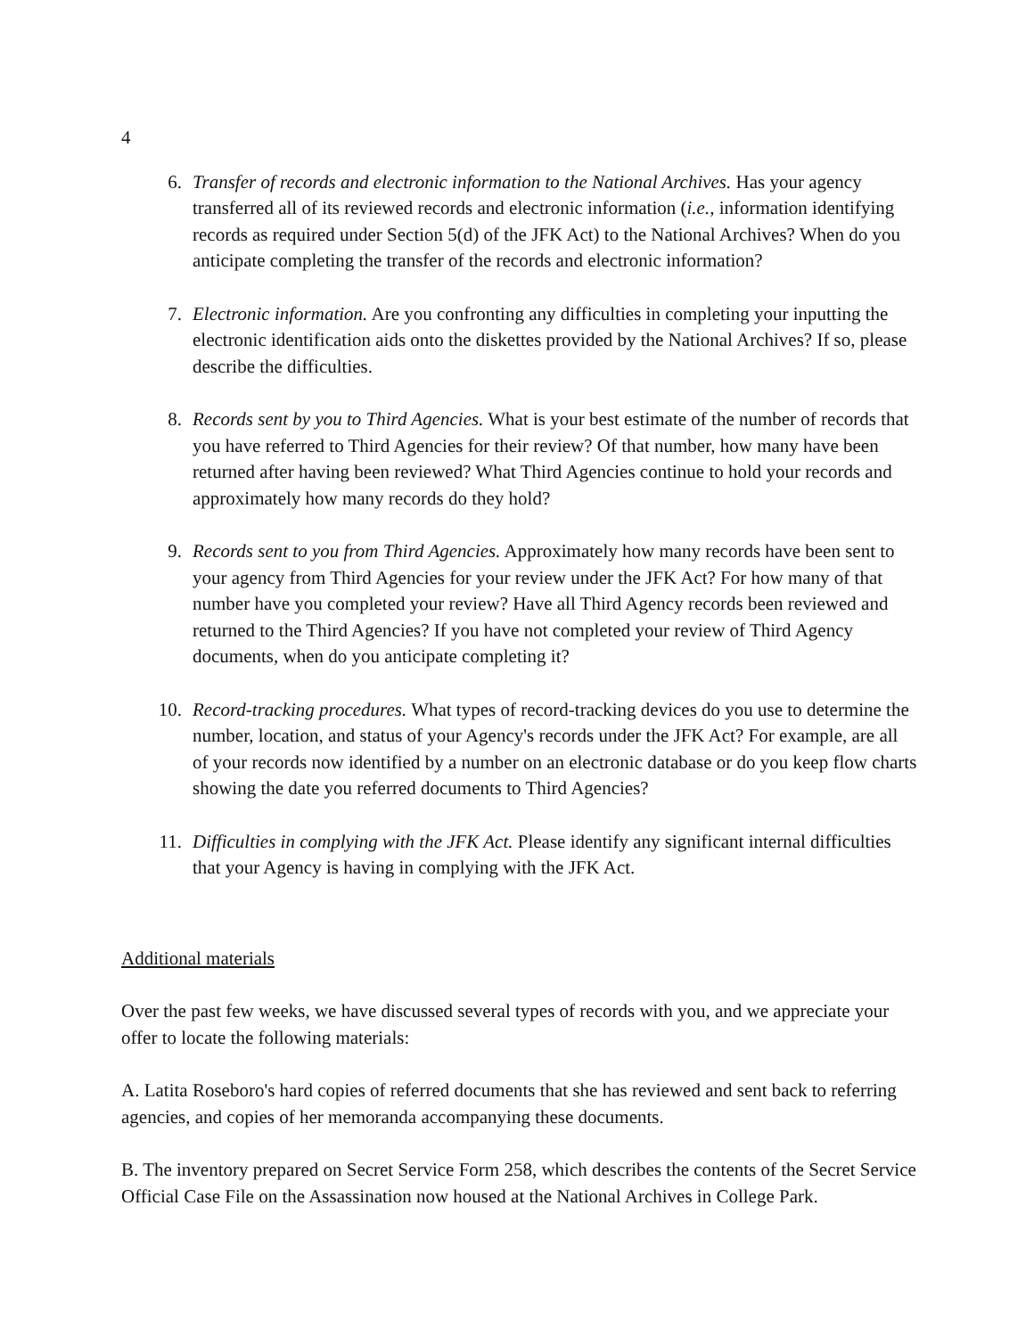4
6. Transfer of records and electronic information to the National Archives. Has your agency transferred all of its reviewed records and electronic information (i.e., information identifying records as required under Section 5(d) of the JFK Act) to the National Archives? When do you anticipate completing the transfer of the records and electronic information?
7. Electronic information. Are you confronting any difficulties in completing your inputting the electronic identification aids onto the diskettes provided by the National Archives? If so, please describe the difficulties.
8. Records sent by you to Third Agencies. What is your best estimate of the number of records that you have referred to Third Agencies for their review? Of that number, how many have been returned after having been reviewed? What Third Agencies continue to hold your records and approximately how many records do they hold?
9. Records sent to you from Third Agencies. Approximately how many records have been sent to your agency from Third Agencies for your review under the JFK Act? For how many of that number have you completed your review? Have all Third Agency records been reviewed and returned to the Third Agencies? If you have not completed your review of Third Agency documents, when do you anticipate completing it?
10. Record-tracking procedures. What types of record-tracking devices do you use to determine the number, location, and status of your Agency's records under the JFK Act? For example, are all of your records now identified by a number on an electronic database or do you keep flow charts showing the date you referred documents to Third Agencies?
11. Difficulties in complying with the JFK Act. Please identify any significant internal difficulties that your Agency is having in complying with the JFK Act.
Additional materials
Over the past few weeks, we have discussed several types of records with you, and we appreciate your offer to locate the following materials:
A. Latita Roseboro's hard copies of referred documents that she has reviewed and sent back to referring agencies, and copies of her memoranda accompanying these documents.
B. The inventory prepared on Secret Service Form 258, which describes the contents of the Secret Service Official Case File on the Assassination now housed at the National Archives in College Park.